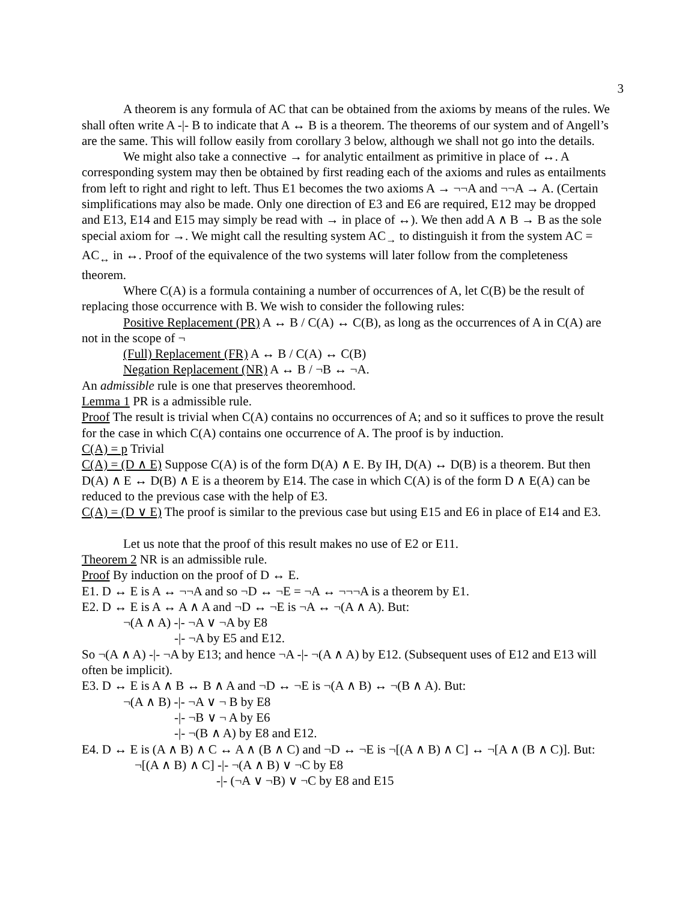3
A theorem is any formula of AC that can be obtained from the axioms by means of the rules. We shall often write A -|- B to indicate that A ↔ B is a theorem. The theorems of our system and of Angell’s are the same. This will follow easily from corollary 3 below, although we shall not go into the details.
We might also take a connective → for analytic entailment as primitive in place of ↔. A corresponding system may then be obtained by first reading each of the axioms and rules as entailments from left to right and right to left. Thus E1 becomes the two axioms A → ¬¬A and ¬¬A → A. (Certain simplifications may also be made. Only one direction of E3 and E6 are required, E12 may be dropped and E13, E14 and E15 may simply be read with → in place of ↔). We then add A ∧ B → B as the sole special axiom for →. We might call the resulting system AC<sub>→</sub> to distinguish it from the system AC = AC<sub>↔</sub> in ↔. Proof of the equivalence of the two systems will later follow from the completeness theorem.
Where C(A) is a formula containing a number of occurrences of A, let C(B) be the result of replacing those occurrence with B. We wish to consider the following rules:
Positive Replacement (PR) A ↔ B / C(A) ↔ C(B), as long as the occurrences of A in C(A) are not in the scope of ¬
(Full) Replacement (FR) A ↔ B / C(A) ↔ C(B)
Negation Replacement (NR) A ↔ B / ¬B ↔ ¬A.
An admissible rule is one that preserves theoremhood.
Lemma 1 PR is a admissible rule.
Proof The result is trivial when C(A) contains no occurrences of A; and so it suffices to prove the result for the case in which C(A) contains one occurrence of A. The proof is by induction.
C(A) = p Trivial
C(A) = (D ∧ E) Suppose C(A) is of the form D(A) ∧ E. By IH, D(A) ↔ D(B) is a theorem. But then D(A) ∧ E ↔ D(B) ∧ E is a theorem by E14. The case in which C(A) is of the form D ∧ E(A) can be reduced to the previous case with the help of E3.
C(A) = (D ∨ E) The proof is similar to the previous case but using E15 and E6 in place of E14 and E3.
Let us note that the proof of this result makes no use of E2 or E11.
Theorem 2 NR is an admissible rule.
Proof By induction on the proof of D ↔ E.
E1. D ↔ E is A ↔ ¬¬A and so ¬D ↔ ¬E = ¬A ↔ ¬¬¬A is a theorem by E1.
E2. D ↔ E is A ↔ A ∧ A and ¬D ↔ ¬E is ¬A ↔ ¬(A ∧ A). But:
¬(A ∧ A) -|- ¬A ∨ ¬A by E8
-|- ¬A by E5 and E12.
So ¬(A ∧ A) -|- ¬A by E13; and hence ¬A -|- ¬(A ∧ A) by E12. (Subsequent uses of E12 and E13 will often be implicit).
E3. D ↔ E is A ∧ B ↔ B ∧ A and ¬D ↔ ¬E is ¬(A ∧ B) ↔ ¬(B ∧ A). But:
¬(A ∧ B) -|- ¬A ∨ ¬ B by E8
-|- ¬B ∨ ¬ A by E6
-|- ¬(B ∧ A) by E8 and E12.
E4. D ↔ E is (A ∧ B) ∧ C ↔ A ∧ (B ∧ C) and ¬D ↔ ¬E is ¬[(A ∧ B) ∧ C] ↔ ¬[A ∧ (B ∧ C)]. But:
¬[(A ∧ B) ∧ C] -|- ¬(A ∧ B) ∨ ¬C by E8
-|- (¬A ∨ ¬B) ∨ ¬C by E8 and E15